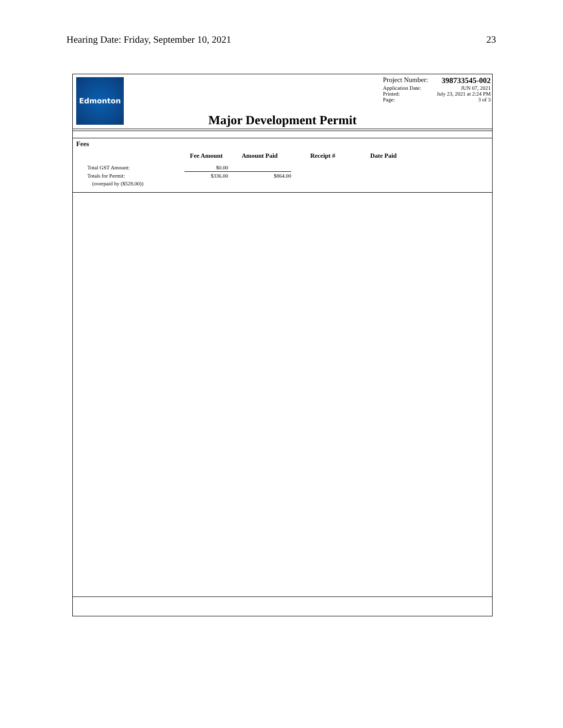Hearing Date: Friday, September 10, 2021 23
Edmonton
Project Number: 398733545-002
Application Date: JUN 07, 2021
Printed: July 23, 2021 at 2:24 PM
Page: 3 of 3
Major Development Permit
Fees
| | Fee Amount | Amount Paid | Receipt # | Date Paid |
| --- | --- | --- | --- | --- |
| Total GST Amount: | $0.00 | | | |
| Totals for Permit: | $336.00 | $864.00 | | |
| (overpaid by ($528.00)) | | | | |